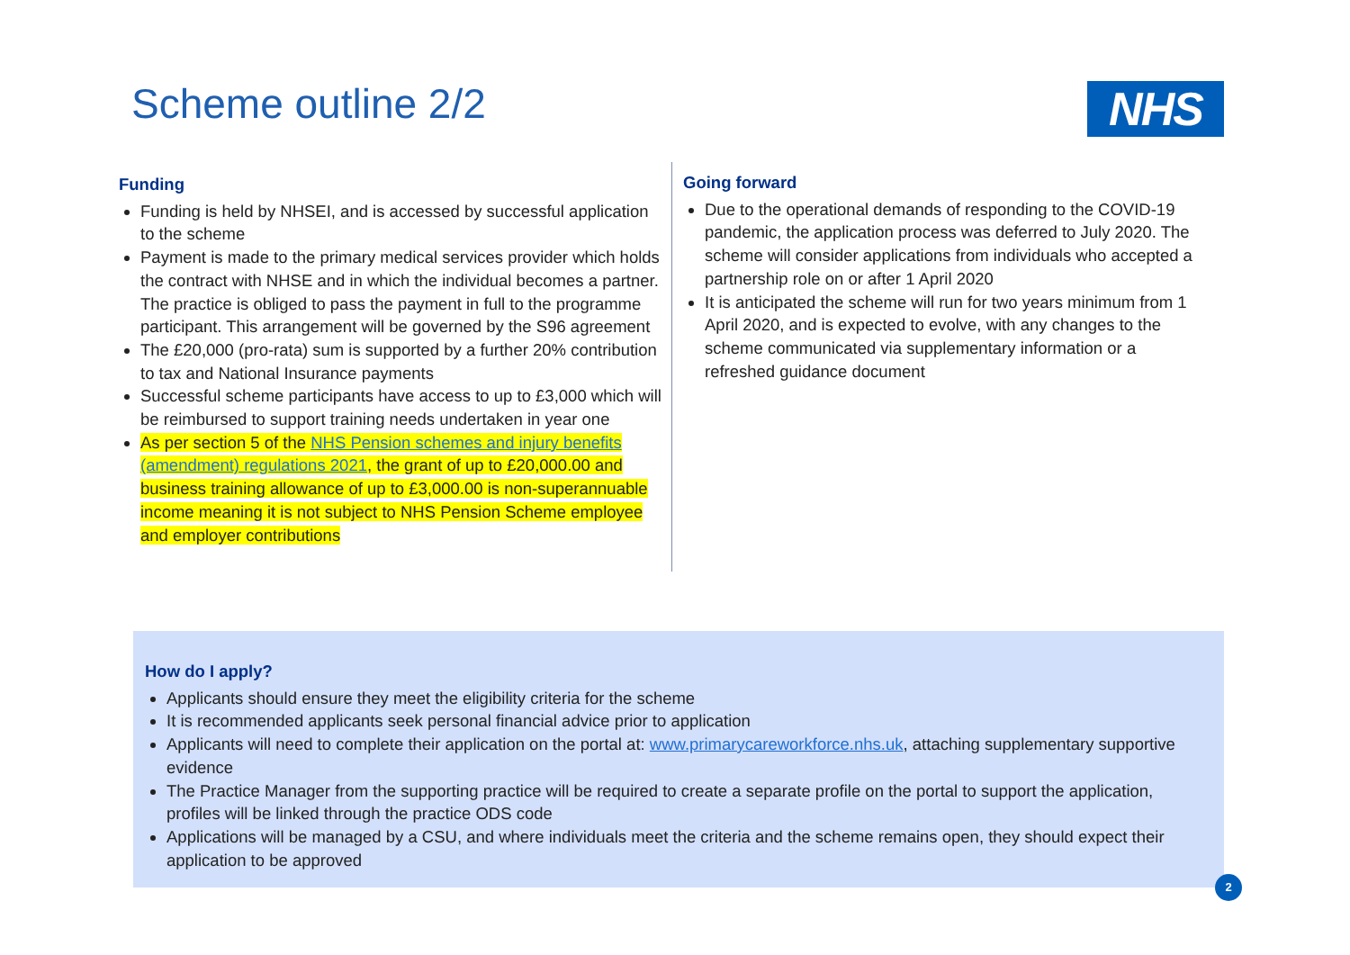Scheme outline 2/2 NHS
Funding
Funding is held by NHSEI, and is accessed by successful application to the scheme
Payment is made to the primary medical services provider which holds the contract with NHSE and in which the individual becomes a partner. The practice is obliged to pass the payment in full to the programme participant. This arrangement will be governed by the S96 agreement
The £20,000 (pro-rata) sum is supported by a further 20% contribution to tax and National Insurance payments
Successful scheme participants have access to up to £3,000 which will be reimbursed to support training needs undertaken in year one
As per section 5 of the NHS Pension schemes and injury benefits (amendment) regulations 2021, the grant of up to £20,000.00 and business training allowance of up to £3,000.00 is non-superannuable income meaning it is not subject to NHS Pension Scheme employee and employer contributions
Going forward
Due to the operational demands of responding to the COVID-19 pandemic, the application process was deferred to July 2020. The scheme will consider applications from individuals who accepted a partnership role on or after 1 April 2020
It is anticipated the scheme will run for two years minimum from 1 April 2020, and is expected to evolve, with any changes to the scheme communicated via supplementary information or a refreshed guidance document
How do I apply?
Applicants should ensure they meet the eligibility criteria for the scheme
It is recommended applicants seek personal financial advice prior to application
Applicants will need to complete their application on the portal at: www.primarycareworkforce.nhs.uk, attaching supplementary supportive evidence
The Practice Manager from the supporting practice will be required to create a separate profile on the portal to support the application, profiles will be linked through the practice ODS code
Applications will be managed by a CSU, and where individuals meet the criteria and the scheme remains open, they should expect their application to be approved
2